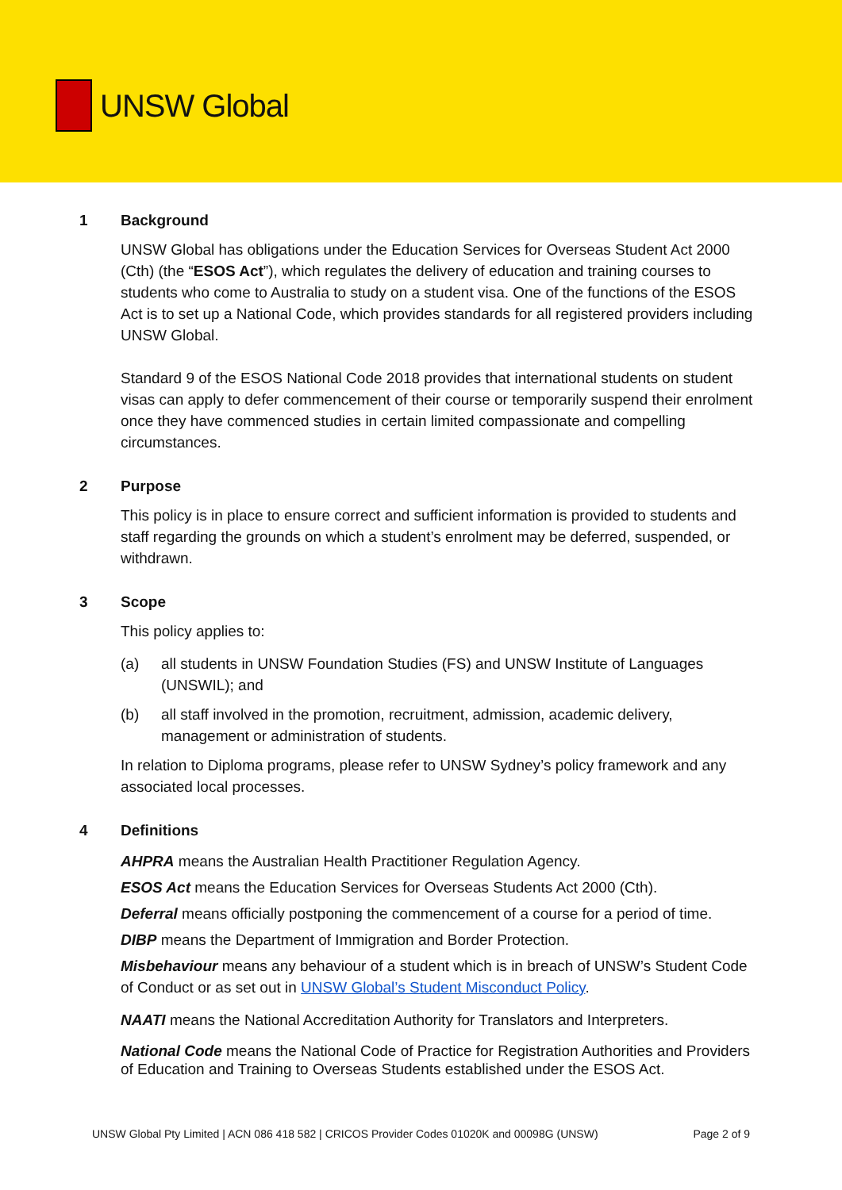UNSW Global
1 Background
UNSW Global has obligations under the Education Services for Overseas Student Act 2000 (Cth) (the “ESOS Act”), which regulates the delivery of education and training courses to students who come to Australia to study on a student visa. One of the functions of the ESOS Act is to set up a National Code, which provides standards for all registered providers including UNSW Global.
Standard 9 of the ESOS National Code 2018 provides that international students on student visas can apply to defer commencement of their course or temporarily suspend their enrolment once they have commenced studies in certain limited compassionate and compelling circumstances.
2 Purpose
This policy is in place to ensure correct and sufficient information is provided to students and staff regarding the grounds on which a student’s enrolment may be deferred, suspended, or withdrawn.
3 Scope
This policy applies to:
(a) all students in UNSW Foundation Studies (FS) and UNSW Institute of Languages (UNSWIL); and
(b) all staff involved in the promotion, recruitment, admission, academic delivery, management or administration of students.
In relation to Diploma programs, please refer to UNSW Sydney’s policy framework and any associated local processes.
4 Definitions
AHPRA means the Australian Health Practitioner Regulation Agency.
ESOS Act means the Education Services for Overseas Students Act 2000 (Cth).
Deferral means officially postponing the commencement of a course for a period of time.
DIBP means the Department of Immigration and Border Protection.
Misbehaviour means any behaviour of a student which is in breach of UNSW’s Student Code of Conduct or as set out in UNSW Global’s Student Misconduct Policy.
NAATI means the National Accreditation Authority for Translators and Interpreters.
National Code means the National Code of Practice for Registration Authorities and Providers of Education and Training to Overseas Students established under the ESOS Act.
UNSW Global Pty Limited | ACN 086 418 582 | CRICOS Provider Codes 01020K and 00098G (UNSW) Page 2 of 9